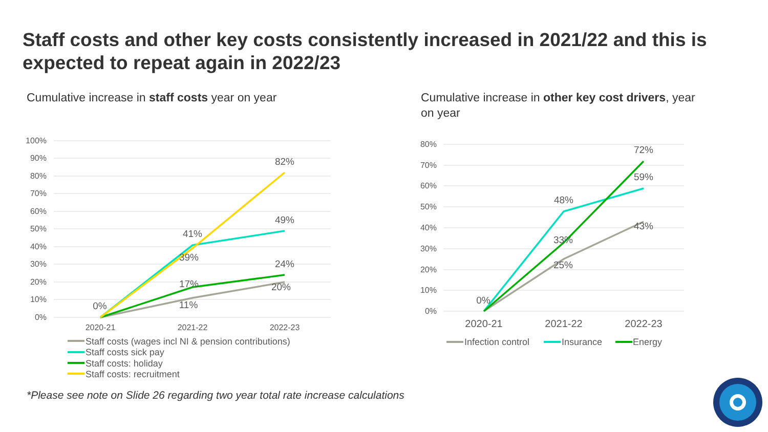Staff costs and other key costs consistently increased in 2021/22 and this is expected to repeat again in 2022/23
Cumulative increase in staff costs year on year
Cumulative increase in other key cost drivers, year on year
100%
90%
80%
70%
60%
50%
40%
30%
20%
10%
0%
80%
70%
60%
50%
40%
30%
20%
10%
0%
2020-21
2021-22
2022-23
2020-21
2021-22
2022-23
0%
41%
39%
17%
11%
82%
49%
24%
20%
0%
48%
33%
25%
72%
59%
43%
Staff costs (wages incl NI & pension contributions)
Staff costs sick pay
Staff costs: holiday
Staff costs: recruitment
Infection control
Insurance
Energy
*Please see note on Slide 26 regarding two year total rate increase calculations